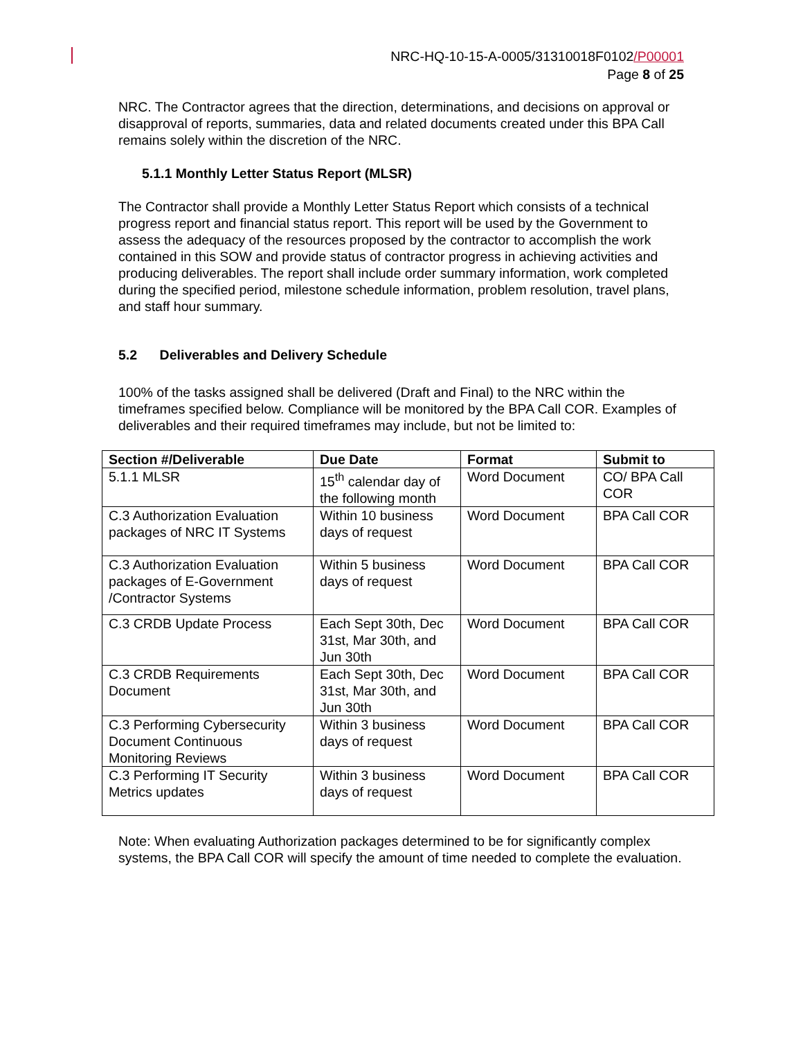NRC-HQ-10-15-A-0005/31310018F0102/P00001
Page 8 of 25
NRC. The Contractor agrees that the direction, determinations, and decisions on approval or disapproval of reports, summaries, data and related documents created under this BPA Call remains solely within the discretion of the NRC.
5.1.1 Monthly Letter Status Report (MLSR)
The Contractor shall provide a Monthly Letter Status Report which consists of a technical progress report and financial status report. This report will be used by the Government to assess the adequacy of the resources proposed by the contractor to accomplish the work contained in this SOW and provide status of contractor progress in achieving activities and producing deliverables. The report shall include order summary information, work completed during the specified period, milestone schedule information, problem resolution, travel plans, and staff hour summary.
5.2 Deliverables and Delivery Schedule
100% of the tasks assigned shall be delivered (Draft and Final) to the NRC within the timeframes specified below. Compliance will be monitored by the BPA Call COR. Examples of deliverables and their required timeframes may include, but not be limited to:
| Section #/Deliverable | Due Date | Format | Submit to |
| --- | --- | --- | --- |
| 5.1.1 MLSR | 15<sup>th</sup> calendar day of the following month | Word Document | CO/ BPA Call COR |
| C.3 Authorization Evaluation packages of NRC IT Systems | Within 10 business days of request | Word Document | BPA Call COR |
| C.3 Authorization Evaluation packages of E-Government /Contractor Systems | Within 5 business days of request | Word Document | BPA Call COR |
| C.3 CRDB Update Process | Each Sept 30th, Dec 31st, Mar 30th, and Jun 30th | Word Document | BPA Call COR |
| C.3 CRDB Requirements Document | Each Sept 30th, Dec 31st, Mar 30th, and Jun 30th | Word Document | BPA Call COR |
| C.3 Performing Cybersecurity Document Continuous Monitoring Reviews | Within 3 business days of request | Word Document | BPA Call COR |
| C.3 Performing IT Security Metrics updates | Within 3 business days of request | Word Document | BPA Call COR |
Note: When evaluating Authorization packages determined to be for significantly complex systems, the BPA Call COR will specify the amount of time needed to complete the evaluation.